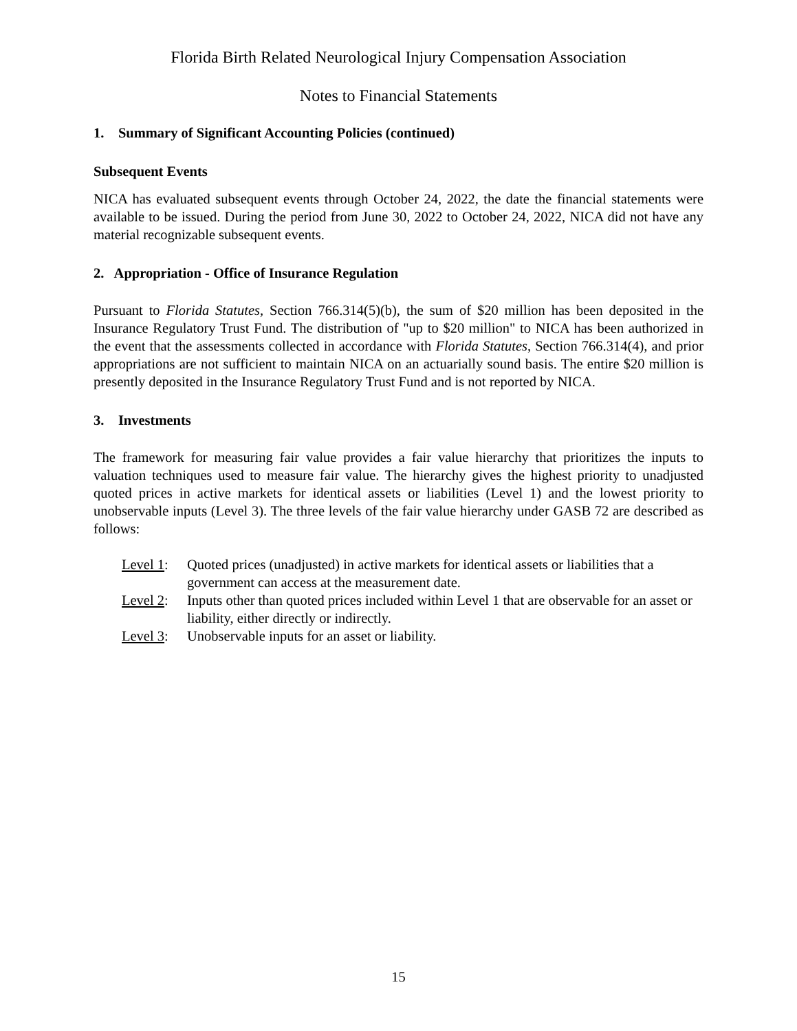Florida Birth Related Neurological Injury Compensation Association
Notes to Financial Statements
1. Summary of Significant Accounting Policies (continued)
Subsequent Events
NICA has evaluated subsequent events through October 24, 2022, the date the financial statements were available to be issued. During the period from June 30, 2022 to October 24, 2022, NICA did not have any material recognizable subsequent events.
2. Appropriation - Office of Insurance Regulation
Pursuant to Florida Statutes, Section 766.314(5)(b), the sum of $20 million has been deposited in the Insurance Regulatory Trust Fund. The distribution of "up to $20 million" to NICA has been authorized in the event that the assessments collected in accordance with Florida Statutes, Section 766.314(4), and prior appropriations are not sufficient to maintain NICA on an actuarially sound basis. The entire $20 million is presently deposited in the Insurance Regulatory Trust Fund and is not reported by NICA.
3. Investments
The framework for measuring fair value provides a fair value hierarchy that prioritizes the inputs to valuation techniques used to measure fair value. The hierarchy gives the highest priority to unadjusted quoted prices in active markets for identical assets or liabilities (Level 1) and the lowest priority to unobservable inputs (Level 3). The three levels of the fair value hierarchy under GASB 72 are described as follows:
Level 1: Quoted prices (unadjusted) in active markets for identical assets or liabilities that a government can access at the measurement date.
Level 2: Inputs other than quoted prices included within Level 1 that are observable for an asset or liability, either directly or indirectly.
Level 3: Unobservable inputs for an asset or liability.
15